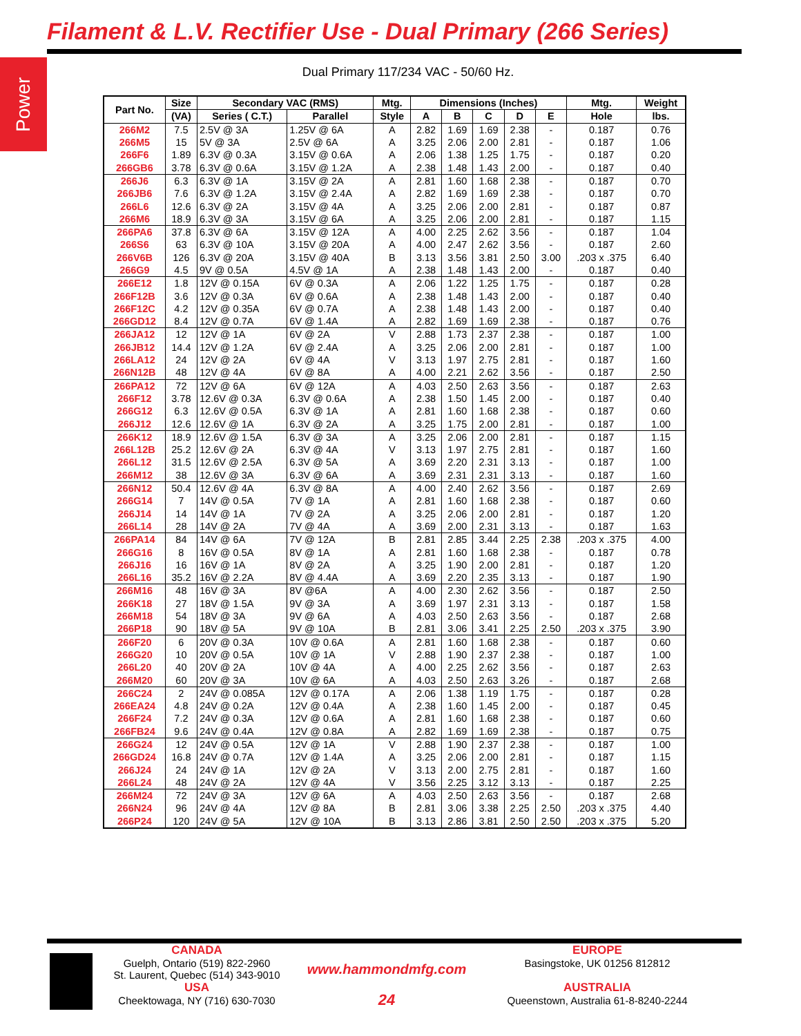Filament & L.V. Rectifier Use - Dual Primary (266 Series)
Power
Dual Primary 117/234 VAC - 50/60 Hz.
| Part No. | Size | Secondary VAC (RMS) | | Mtg. | Dimensions (Inches) | | | | | Mtg. | Weight |
| --- | --- | --- | --- | --- | --- | --- | --- | --- | --- | --- | --- |
| | (VA) | Series ( C.T.) | Parallel | Style | A | B | C | D | E | Hole | lbs. |
| 266M2 | 7.5 | 2.5V @ 3A | 1.25V @ 6A | A | 2.82 | 1.69 | 1.69 | 2.38 | - | 0.187 | 0.76 |
| 266M5 | 15 | 5V @ 3A | 2.5V @ 6A | A | 3.25 | 2.06 | 2.00 | 2.81 | - | 0.187 | 1.06 |
| 266F6 | 1.89 | 6.3V @ 0.3A | 3.15V @ 0.6A | A | 2.06 | 1.38 | 1.25 | 1.75 | - | 0.187 | 0.20 |
| 266GB6 | 3.78 | 6.3V @ 0.6A | 3.15V @ 1.2A | A | 2.38 | 1.48 | 1.43 | 2.00 | - | 0.187 | 0.40 |
| 266J6 | 6.3 | 6.3V @ 1A | 3.15V @ 2A | A | 2.81 | 1.60 | 1.68 | 2.38 | - | 0.187 | 0.70 |
| 266JB6 | 7.6 | 6.3V @ 1.2A | 3.15V @ 2.4A | A | 2.82 | 1.69 | 1.69 | 2.38 | - | 0.187 | 0.70 |
| 266L6 | 12.6 | 6.3V @ 2A | 3.15V @ 4A | A | 3.25 | 2.06 | 2.00 | 2.81 | - | 0.187 | 0.87 |
| 266M6 | 18.9 | 6.3V @ 3A | 3.15V @ 6A | A | 3.25 | 2.06 | 2.00 | 2.81 | - | 0.187 | 1.15 |
| 266PA6 | 37.8 | 6.3V @ 6A | 3.15V @ 12A | A | 4.00 | 2.25 | 2.62 | 3.56 | - | 0.187 | 1.04 |
| 266S6 | 63 | 6.3V @ 10A | 3.15V @ 20A | A | 4.00 | 2.47 | 2.62 | 3.56 | - | 0.187 | 2.60 |
| 266V6B | 126 | 6.3V @ 20A | 3.15V @ 40A | B | 3.13 | 3.56 | 3.81 | 2.50 | 3.00 | .203 x .375 | 6.40 |
| 266G9 | 4.5 | 9V @ 0.5A | 4.5V @ 1A | A | 2.38 | 1.48 | 1.43 | 2.00 | - | 0.187 | 0.40 |
| 266E12 | 1.8 | 12V @ 0.15A | 6V @ 0.3A | A | 2.06 | 1.22 | 1.25 | 1.75 | - | 0.187 | 0.28 |
| 266F12B | 3.6 | 12V @ 0.3A | 6V @ 0.6A | A | 2.38 | 1.48 | 1.43 | 2.00 | - | 0.187 | 0.40 |
| 266F12C | 4.2 | 12V @ 0.35A | 6V @ 0.7A | A | 2.38 | 1.48 | 1.43 | 2.00 | - | 0.187 | 0.40 |
| 266GD12 | 8.4 | 12V @ 0.7A | 6V @ 1.4A | A | 2.82 | 1.69 | 1.69 | 2.38 | - | 0.187 | 0.76 |
| 266JA12 | 12 | 12V @ 1A | 6V @ 2A | V | 2.88 | 1.73 | 2.37 | 2.38 | - | 0.187 | 1.00 |
| 266JB12 | 14.4 | 12V @ 1.2A | 6V @ 2.4A | A | 3.25 | 2.06 | 2.00 | 2.81 | - | 0.187 | 1.00 |
| 266LA12 | 24 | 12V @ 2A | 6V @ 4A | V | 3.13 | 1.97 | 2.75 | 2.81 | - | 0.187 | 1.60 |
| 266N12B | 48 | 12V @ 4A | 6V @ 8A | A | 4.00 | 2.21 | 2.62 | 3.56 | - | 0.187 | 2.50 |
| 266PA12 | 72 | 12V @ 6A | 6V @ 12A | A | 4.03 | 2.50 | 2.63 | 3.56 | - | 0.187 | 2.63 |
| 266F12 | 3.78 | 12.6V @ 0.3A | 6.3V @ 0.6A | A | 2.38 | 1.50 | 1.45 | 2.00 | - | 0.187 | 0.40 |
| 266G12 | 6.3 | 12.6V @ 0.5A | 6.3V @ 1A | A | 2.81 | 1.60 | 1.68 | 2.38 | - | 0.187 | 0.60 |
| 266J12 | 12.6 | 12.6V @ 1A | 6.3V @ 2A | A | 3.25 | 1.75 | 2.00 | 2.81 | - | 0.187 | 1.00 |
| 266K12 | 18.9 | 12.6V @ 1.5A | 6.3V @ 3A | A | 3.25 | 2.06 | 2.00 | 2.81 | - | 0.187 | 1.15 |
| 266L12B | 25.2 | 12.6V @ 2A | 6.3V @ 4A | V | 3.13 | 1.97 | 2.75 | 2.81 | - | 0.187 | 1.60 |
| 266L12 | 31.5 | 12.6V @ 2.5A | 6.3V @ 5A | A | 3.69 | 2.20 | 2.31 | 3.13 | - | 0.187 | 1.00 |
| 266M12 | 38 | 12.6V @ 3A | 6.3V @ 6A | A | 3.69 | 2.31 | 2.31 | 3.13 | - | 0.187 | 1.60 |
| 266N12 | 50.4 | 12.6V @ 4A | 6.3V @ 8A | A | 4.00 | 2.40 | 2.62 | 3.56 | - | 0.187 | 2.69 |
| 266G14 | 7 | 14V @ 0.5A | 7V @ 1A | A | 2.81 | 1.60 | 1.68 | 2.38 | - | 0.187 | 0.60 |
| 266J14 | 14 | 14V @ 1A | 7V @ 2A | A | 3.25 | 2.06 | 2.00 | 2.81 | - | 0.187 | 1.20 |
| 266L14 | 28 | 14V @ 2A | 7V @ 4A | A | 3.69 | 2.00 | 2.31 | 3.13 | - | 0.187 | 1.63 |
| 266PA14 | 84 | 14V @ 6A | 7V @ 12A | B | 2.81 | 2.85 | 3.44 | 2.25 | 2.38 | .203 x .375 | 4.00 |
| 266G16 | 8 | 16V @ 0.5A | 8V @ 1A | A | 2.81 | 1.60 | 1.68 | 2.38 | - | 0.187 | 0.78 |
| 266J16 | 16 | 16V @ 1A | 8V @ 2A | A | 3.25 | 1.90 | 2.00 | 2.81 | - | 0.187 | 1.20 |
| 266L16 | 35.2 | 16V @ 2.2A | 8V @ 4.4A | A | 3.69 | 2.20 | 2.35 | 3.13 | - | 0.187 | 1.90 |
| 266M16 | 48 | 16V @ 3A | 8V @6A | A | 4.00 | 2.30 | 2.62 | 3.56 | - | 0.187 | 2.50 |
| 266K18 | 27 | 18V @ 1.5A | 9V @ 3A | A | 3.69 | 1.97 | 2.31 | 3.13 | - | 0.187 | 1.58 |
| 266M18 | 54 | 18V @ 3A | 9V @ 6A | A | 4.03 | 2.50 | 2.63 | 3.56 | - | 0.187 | 2.68 |
| 266P18 | 90 | 18V @ 5A | 9V @ 10A | B | 2.81 | 3.06 | 3.41 | 2.25 | 2.50 | .203 x .375 | 3.90 |
| 266F20 | 6 | 20V @ 0.3A | 10V @ 0.6A | A | 2.81 | 1.60 | 1.68 | 2.38 | - | 0.187 | 0.60 |
| 266G20 | 10 | 20V @ 0.5A | 10V @ 1A | V | 2.88 | 1.90 | 2.37 | 2.38 | - | 0.187 | 1.00 |
| 266L20 | 40 | 20V @ 2A | 10V @ 4A | A | 4.00 | 2.25 | 2.62 | 3.56 | - | 0.187 | 2.63 |
| 266M20 | 60 | 20V @ 3A | 10V @ 6A | A | 4.03 | 2.50 | 2.63 | 3.26 | - | 0.187 | 2.68 |
| 266C24 | 2 | 24V @ 0.085A | 12V @ 0.17A | A | 2.06 | 1.38 | 1.19 | 1.75 | - | 0.187 | 0.28 |
| 266EA24 | 4.8 | 24V @ 0.2A | 12V @ 0.4A | A | 2.38 | 1.60 | 1.45 | 2.00 | - | 0.187 | 0.45 |
| 266F24 | 7.2 | 24V @ 0.3A | 12V @ 0.6A | A | 2.81 | 1.60 | 1.68 | 2.38 | - | 0.187 | 0.60 |
| 266FB24 | 9.6 | 24V @ 0.4A | 12V @ 0.8A | A | 2.82 | 1.69 | 1.69 | 2.38 | - | 0.187 | 0.75 |
| 266G24 | 12 | 24V @ 0.5A | 12V @ 1A | V | 2.88 | 1.90 | 2.37 | 2.38 | - | 0.187 | 1.00 |
| 266GD24 | 16.8 | 24V @ 0.7A | 12V @ 1.4A | A | 3.25 | 2.06 | 2.00 | 2.81 | - | 0.187 | 1.15 |
| 266J24 | 24 | 24V @ 1A | 12V @ 2A | V | 3.13 | 2.00 | 2.75 | 2.81 | - | 0.187 | 1.60 |
| 266L24 | 48 | 24V @ 2A | 12V @ 4A | V | 3.56 | 2.25 | 3.12 | 3.13 | - | 0.187 | 2.25 |
| 266M24 | 72 | 24V @ 3A | 12V @ 6A | A | 4.03 | 2.50 | 2.63 | 3.56 | - | 0.187 | 2.68 |
| 266N24 | 96 | 24V @ 4A | 12V @ 8A | B | 2.81 | 3.06 | 3.38 | 2.25 | 2.50 | .203 x .375 | 4.40 |
| 266P24 | 120 | 24V @ 5A | 12V @ 10A | B | 3.13 | 2.86 | 3.81 | 2.50 | 2.50 | .203 x .375 | 5.20 |
CANADA
Guelph, Ontario (519) 822-2960
St. Laurent, Quebec (514) 343-9010
USA
Cheektowaga, NY (716) 630-7030
www.hammondmfg.com
24
EUROPE
Basingstoke, UK 01256 812812
AUSTRALIA
Queenstown, Australia 61-8-8240-2244